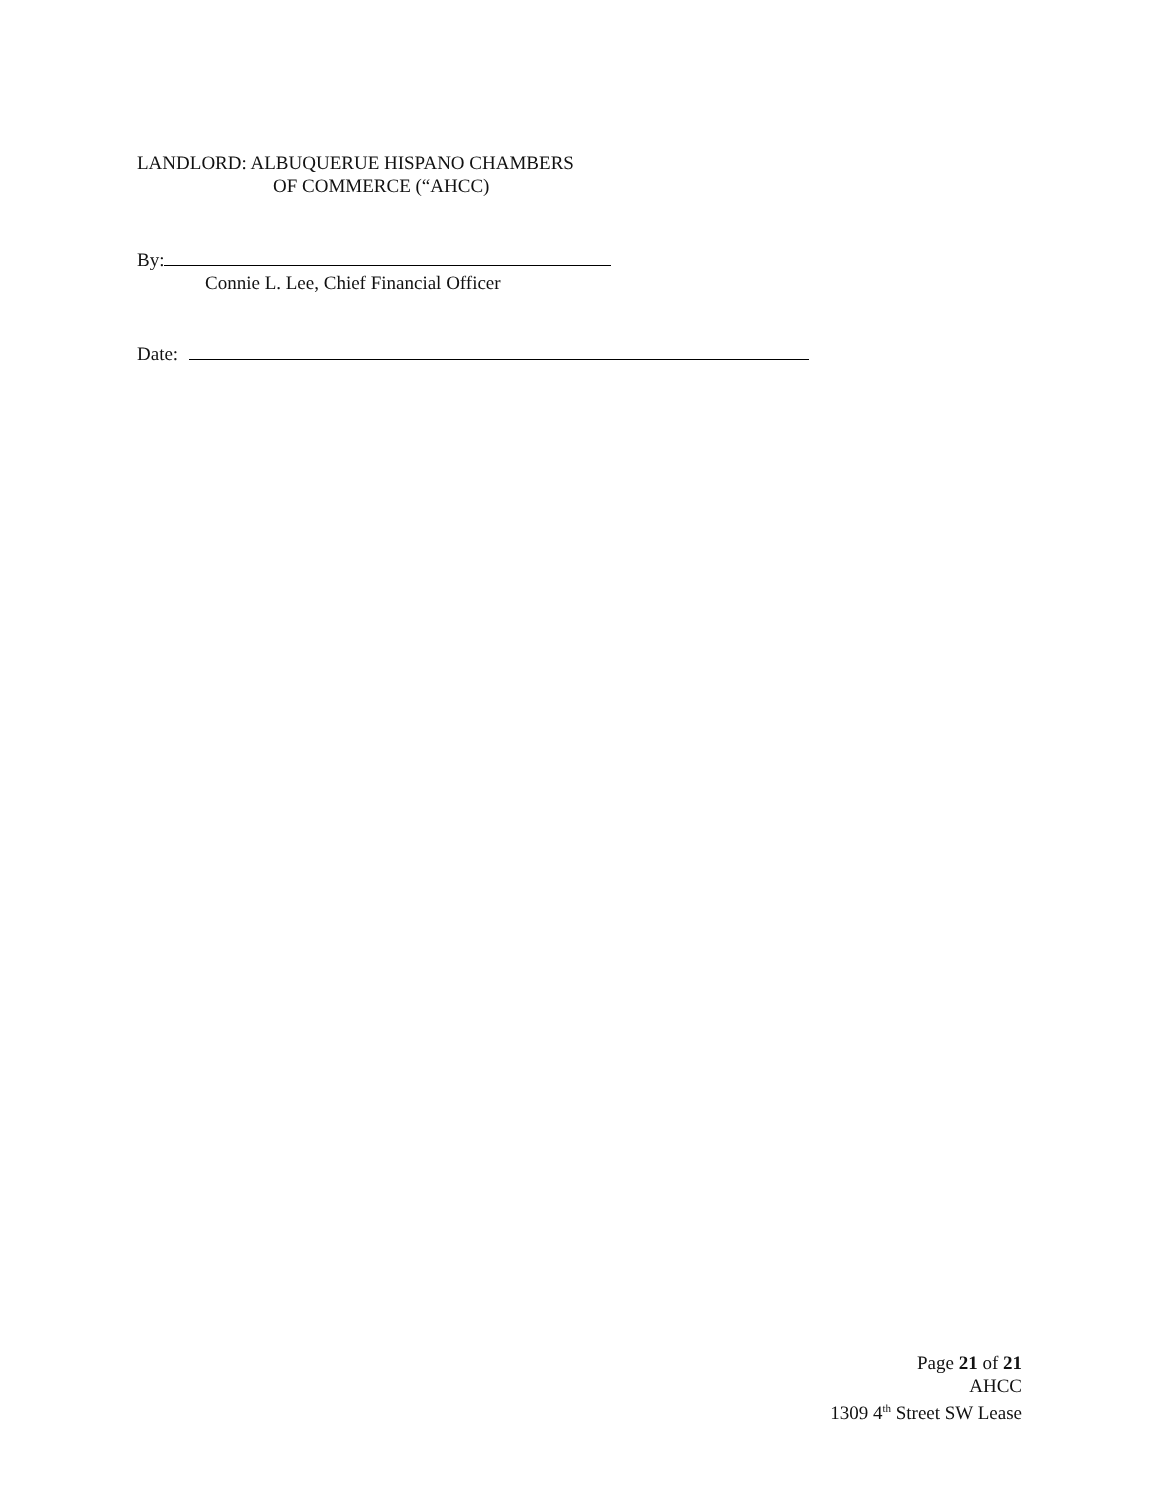LANDLORD: ALBUQUERUE HISPANO CHAMBERS
OF COMMERCE (“AHCC)
By:
Connie L. Lee, Chief Financial Officer
Date:
Page 21 of 21
AHCC
1309 4<sup>th</sup> Street SW Lease